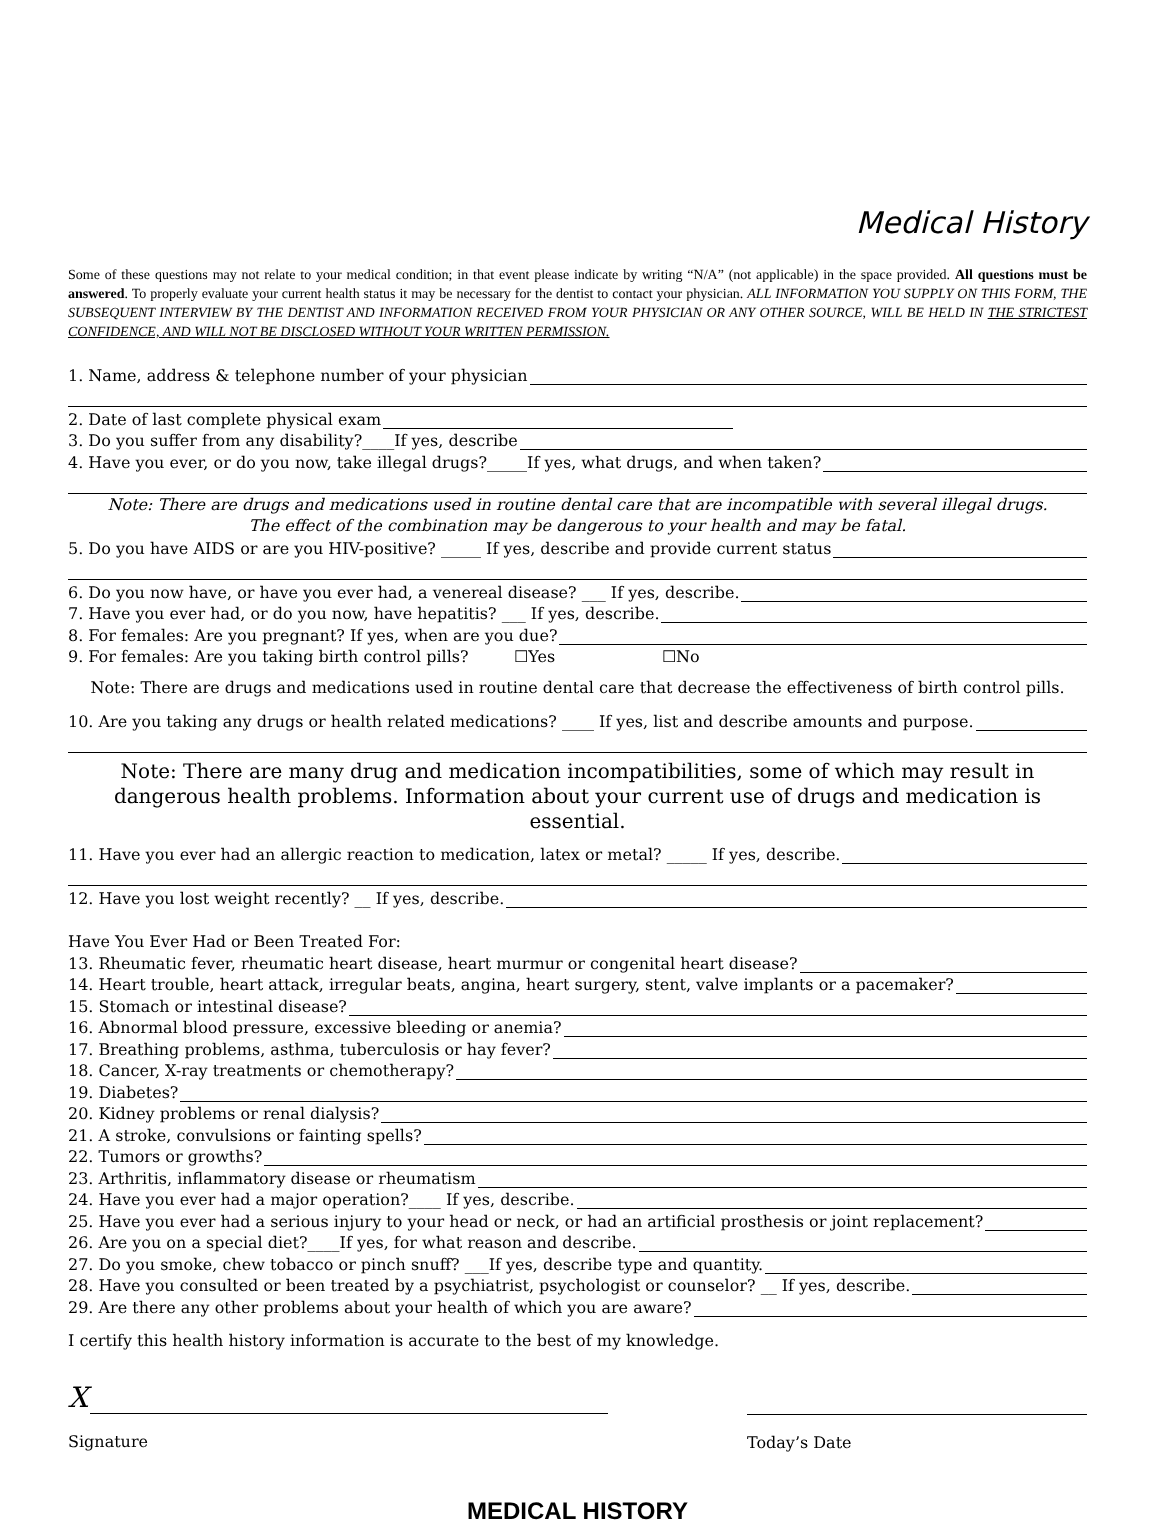Medical History
Some of these questions may not relate to your medical condition; in that event please indicate by writing “N/A” (not applicable) in the space provided. All questions must be answered. To properly evaluate your current health status it may be necessary for the dentist to contact your physician. ALL INFORMATION YOU SUPPLY ON THIS FORM, THE SUBSEQUENT INTERVIEW BY THE DENTIST AND INFORMATION RECEIVED FROM YOUR PHYSICIAN OR ANY OTHER SOURCE, WILL BE HELD IN THE STRICTEST CONFIDENCE, AND WILL NOT BE DISCLOSED WITHOUT YOUR WRITTEN PERMISSION.
1. Name, address & telephone number of your physician
2. Date of last complete physical exam
3. Do you suffer from any disability?____If yes, describe
4. Have you ever, or do you now, take illegal drugs?_____If yes, what drugs, and when taken?
Note: There are drugs and medications used in routine dental care that are incompatible with several illegal drugs.
The effect of the combination may be dangerous to your health and may be fatal.
5. Do you have AIDS or are you HIV-positive? _____ If yes, describe and provide current status
6. Do you now have, or have you ever had, a venereal disease? ___ If yes, describe.
7. Have you ever had, or do you now, have hepatitis? ___ If yes, describe.
8. For females: Are you pregnant? If yes, when are you due?
9. For females: Are you taking birth control pills? ☐Yes ☐No
Note: There are drugs and medications used in routine dental care that decrease the effectiveness of birth control pills.
10. Are you taking any drugs or health related medications? ____ If yes, list and describe amounts and purpose.
Note: There are many drug and medication incompatibilities, some of which may result in dangerous health problems. Information about your current use of drugs and medication is essential.
11. Have you ever had an allergic reaction to medication, latex or metal? _____ If yes, describe.
12. Have you lost weight recently? __ If yes, describe.
Have You Ever Had or Been Treated For:
13. Rheumatic fever, rheumatic heart disease, heart murmur or congenital heart disease?
14. Heart trouble, heart attack, irregular beats, angina, heart surgery, stent, valve implants or a pacemaker?
15. Stomach or intestinal disease?
16. Abnormal blood pressure, excessive bleeding or anemia?
17. Breathing problems, asthma, tuberculosis or hay fever?
18. Cancer, X-ray treatments or chemotherapy?
19. Diabetes?
20. Kidney problems or renal dialysis?
21. A stroke, convulsions or fainting spells?
22. Tumors or growths?
23. Arthritis, inflammatory disease or rheumatism
24. Have you ever had a major operation?____ If yes, describe.
25. Have you ever had a serious injury to your head or neck, or had an artificial prosthesis or joint replacement?
26. Are you on a special diet?____If yes, for what reason and describe.
27. Do you smoke, chew tobacco or pinch snuff? ___If yes, describe type and quantity.
28. Have you consulted or been treated by a psychiatrist, psychologist or counselor? __ If yes, describe.
29. Are there any other problems about your health of which you are aware?
I certify this health history information is accurate to the best of my knowledge.
X
Signature
Today’s Date
MEDICAL HISTORY